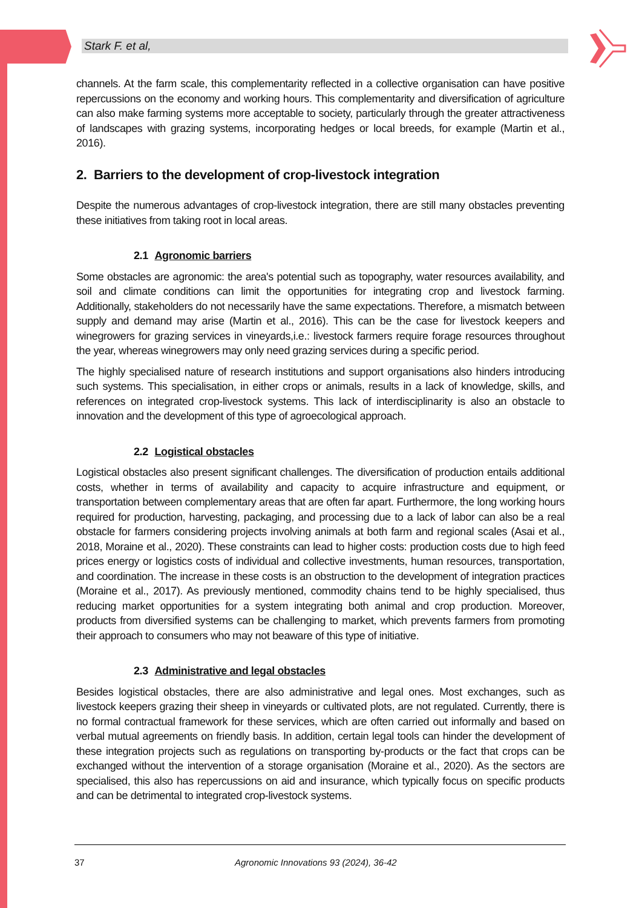Stark F. et al,
channels. At the farm scale, this complementarity reflected in a collective organisation can have positive repercussions on the economy and working hours. This complementarity and diversification of agriculture can also make farming systems more acceptable to society, particularly through the greater attractiveness of landscapes with grazing systems, incorporating hedges or local breeds, for example (Martin et al., 2016).
2. Barriers to the development of crop-livestock integration
Despite the numerous advantages of crop-livestock integration, there are still many obstacles preventing these initiatives from taking root in local areas.
2.1 Agronomic barriers
Some obstacles are agronomic: the area's potential such as topography, water resources availability, and soil and climate conditions can limit the opportunities for integrating crop and livestock farming. Additionally, stakeholders do not necessarily have the same expectations. Therefore, a mismatch between supply and demand may arise (Martin et al., 2016). This can be the case for livestock keepers and winegrowers for grazing services in vineyards,i.e.: livestock farmers require forage resources throughout the year, whereas winegrowers may only need grazing services during a specific period.
The highly specialised nature of research institutions and support organisations also hinders introducing such systems. This specialisation, in either crops or animals, results in a lack of knowledge, skills, and references on integrated crop-livestock systems. This lack of interdisciplinarity is also an obstacle to innovation and the development of this type of agroecological approach.
2.2 Logistical obstacles
Logistical obstacles also present significant challenges. The diversification of production entails additional costs, whether in terms of availability and capacity to acquire infrastructure and equipment, or transportation between complementary areas that are often far apart. Furthermore, the long working hours required for production, harvesting, packaging, and processing due to a lack of labor can also be a real obstacle for farmers considering projects involving animals at both farm and regional scales (Asai et al., 2018, Moraine et al., 2020). These constraints can lead to higher costs: production costs due to high feed prices energy or logistics costs of individual and collective investments, human resources, transportation, and coordination. The increase in these costs is an obstruction to the development of integration practices (Moraine et al., 2017). As previously mentioned, commodity chains tend to be highly specialised, thus reducing market opportunities for a system integrating both animal and crop production. Moreover, products from diversified systems can be challenging to market, which prevents farmers from promoting their approach to consumers who may not beaware of this type of initiative.
2.3 Administrative and legal obstacles
Besides logistical obstacles, there are also administrative and legal ones. Most exchanges, such as livestock keepers grazing their sheep in vineyards or cultivated plots, are not regulated. Currently, there is no formal contractual framework for these services, which are often carried out informally and based on verbal mutual agreements on friendly basis. In addition, certain legal tools can hinder the development of these integration projects such as regulations on transporting by-products or the fact that crops can be exchanged without the intervention of a storage organisation (Moraine et al., 2020). As the sectors are specialised, this also has repercussions on aid and insurance, which typically focus on specific products and can be detrimental to integrated crop-livestock systems.
37 Agronomic Innovations 93 (2024), 36-42